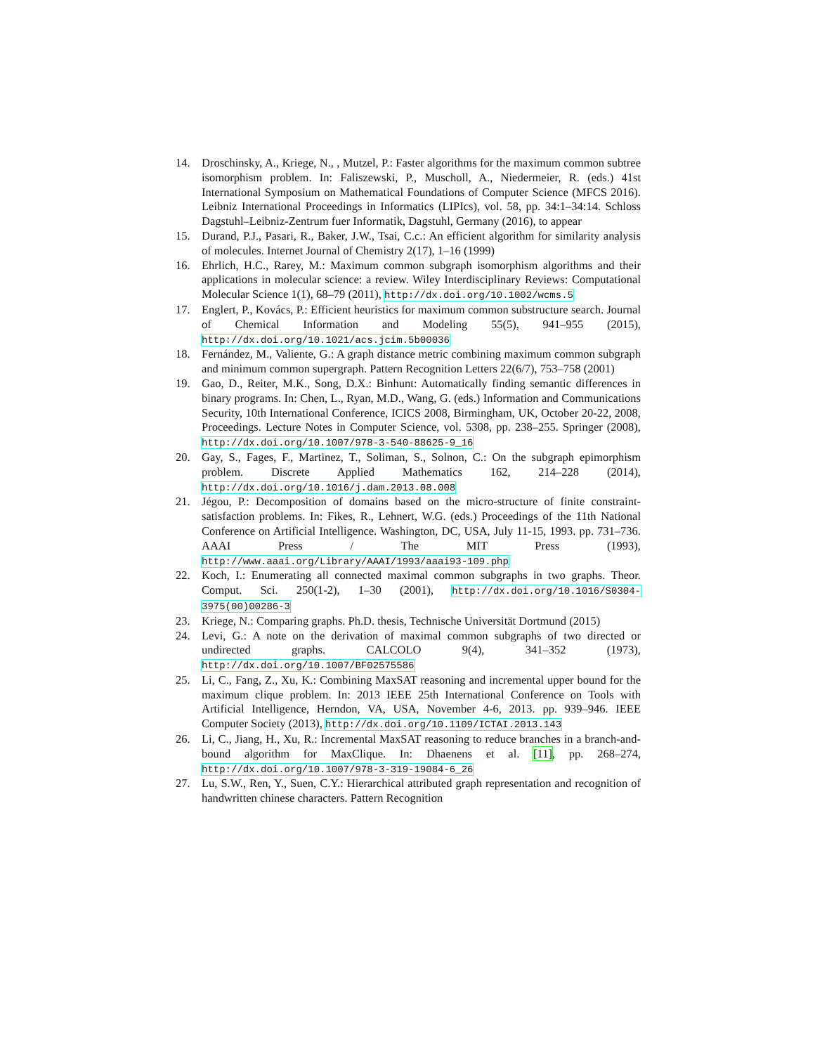14. Droschinsky, A., Kriege, N., , Mutzel, P.: Faster algorithms for the maximum common subtree isomorphism problem. In: Faliszewski, P., Muscholl, A., Niedermeier, R. (eds.) 41st International Symposium on Mathematical Foundations of Computer Science (MFCS 2016). Leibniz International Proceedings in Informatics (LIPIcs), vol. 58, pp. 34:1–34:14. Schloss Dagstuhl–Leibniz-Zentrum fuer Informatik, Dagstuhl, Germany (2016), to appear
15. Durand, P.J., Pasari, R., Baker, J.W., Tsai, C.c.: An efficient algorithm for similarity analysis of molecules. Internet Journal of Chemistry 2(17), 1–16 (1999)
16. Ehrlich, H.C., Rarey, M.: Maximum common subgraph isomorphism algorithms and their applications in molecular science: a review. Wiley Interdisciplinary Reviews: Computational Molecular Science 1(1), 68–79 (2011), http://dx.doi.org/10.1002/wcms.5
17. Englert, P., Kovács, P.: Efficient heuristics for maximum common substructure search. Journal of Chemical Information and Modeling 55(5), 941–955 (2015), http://dx.doi.org/10.1021/acs.jcim.5b00036
18. Fernández, M., Valiente, G.: A graph distance metric combining maximum common subgraph and minimum common supergraph. Pattern Recognition Letters 22(6/7), 753–758 (2001)
19. Gao, D., Reiter, M.K., Song, D.X.: Binhunt: Automatically finding semantic differences in binary programs. In: Chen, L., Ryan, M.D., Wang, G. (eds.) Information and Communications Security, 10th International Conference, ICICS 2008, Birmingham, UK, October 20-22, 2008, Proceedings. Lecture Notes in Computer Science, vol. 5308, pp. 238–255. Springer (2008), http://dx.doi.org/10.1007/978-3-540-88625-9_16
20. Gay, S., Fages, F., Martinez, T., Soliman, S., Solnon, C.: On the subgraph epimorphism problem. Discrete Applied Mathematics 162, 214–228 (2014), http://dx.doi.org/10.1016/j.dam.2013.08.008
21. Jégou, P.: Decomposition of domains based on the micro-structure of finite constraint-satisfaction problems. In: Fikes, R., Lehnert, W.G. (eds.) Proceedings of the 11th National Conference on Artificial Intelligence. Washington, DC, USA, July 11-15, 1993. pp. 731–736. AAAI Press / The MIT Press (1993), http://www.aaai.org/Library/AAAI/1993/aaai93-109.php
22. Koch, I.: Enumerating all connected maximal common subgraphs in two graphs. Theor. Comput. Sci. 250(1-2), 1–30 (2001), http://dx.doi.org/10.1016/S0304-3975(00)00286-3
23. Kriege, N.: Comparing graphs. Ph.D. thesis, Technische Universität Dortmund (2015)
24. Levi, G.: A note on the derivation of maximal common subgraphs of two directed or undirected graphs. CALCOLO 9(4), 341–352 (1973), http://dx.doi.org/10.1007/BF02575586
25. Li, C., Fang, Z., Xu, K.: Combining MaxSAT reasoning and incremental upper bound for the maximum clique problem. In: 2013 IEEE 25th International Conference on Tools with Artificial Intelligence, Herndon, VA, USA, November 4-6, 2013. pp. 939–946. IEEE Computer Society (2013), http://dx.doi.org/10.1109/ICTAI.2013.143
26. Li, C., Jiang, H., Xu, R.: Incremental MaxSAT reasoning to reduce branches in a branch-and-bound algorithm for MaxClique. In: Dhaenens et al. [11], pp. 268–274, http://dx.doi.org/10.1007/978-3-319-19084-6_26
27. Lu, S.W., Ren, Y., Suen, C.Y.: Hierarchical attributed graph representation and recognition of handwritten chinese characters. Pattern Recognition